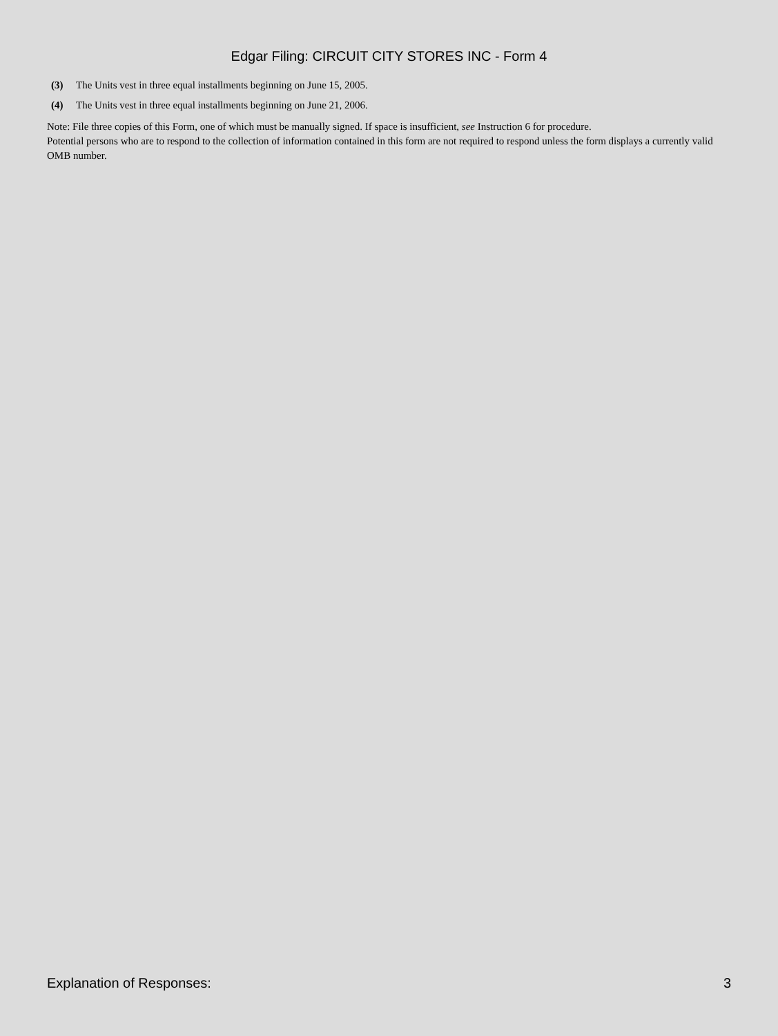Edgar Filing: CIRCUIT CITY STORES INC - Form 4
(3) The Units vest in three equal installments beginning on June 15, 2005.
(4) The Units vest in three equal installments beginning on June 21, 2006.
Note: File three copies of this Form, one of which must be manually signed. If space is insufficient, see Instruction 6 for procedure.
Potential persons who are to respond to the collection of information contained in this form are not required to respond unless the form displays a currently valid OMB number.
Explanation of Responses: 3